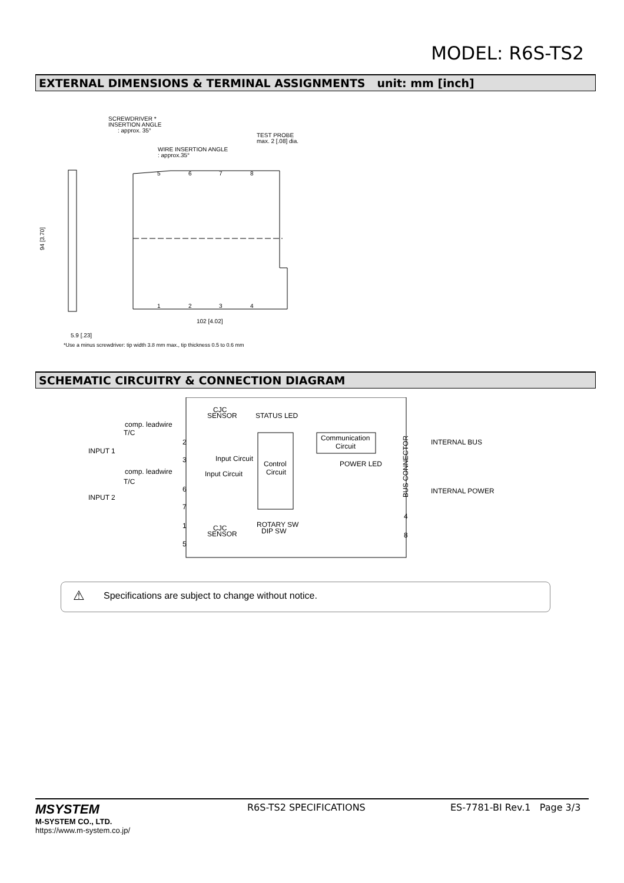MODEL: R6S-TS2
EXTERNAL DIMENSIONS & TERMINAL ASSIGNMENTS unit: mm [inch]
SCREWDRIVER *
INSERTION ANGLE
: approx. 35°
WIRE INSERTION ANGLE
: approx.35°
TEST PROBE
max. 2 [.08] dia.
5
6
7
8
1
2
3
4
94 [3.70]
102 [4.02]
5.9 [.23]
*Use a minus screwdriver: tip width 3.8 mm max., tip thickness 0.5 to 0.6 mm
SCHEMATIC CIRCUITRY & CONNECTION DIAGRAM
CJC
SENSOR
STATUS LED
comp. leadwire
T/C
INPUT 1
2
3
Input Circuit
Control
Circuit
Communication
Circuit
POWER LED
BUS CONNECTOR
INTERNAL BUS
INTERNAL POWER
comp. leadwire
T/C
Input Circuit
INPUT 2
6
7
1
5
CJC
SENSOR
ROTARY SW
DIP SW
4
8
⚠ Specifications are subject to change without notice.
MSYSTEM
M-SYSTEM CO., LTD.
https://www.m-system.co.jp/
R6S-TS2 SPECIFICATIONS ES-7781-BI Rev.1 Page 3/3